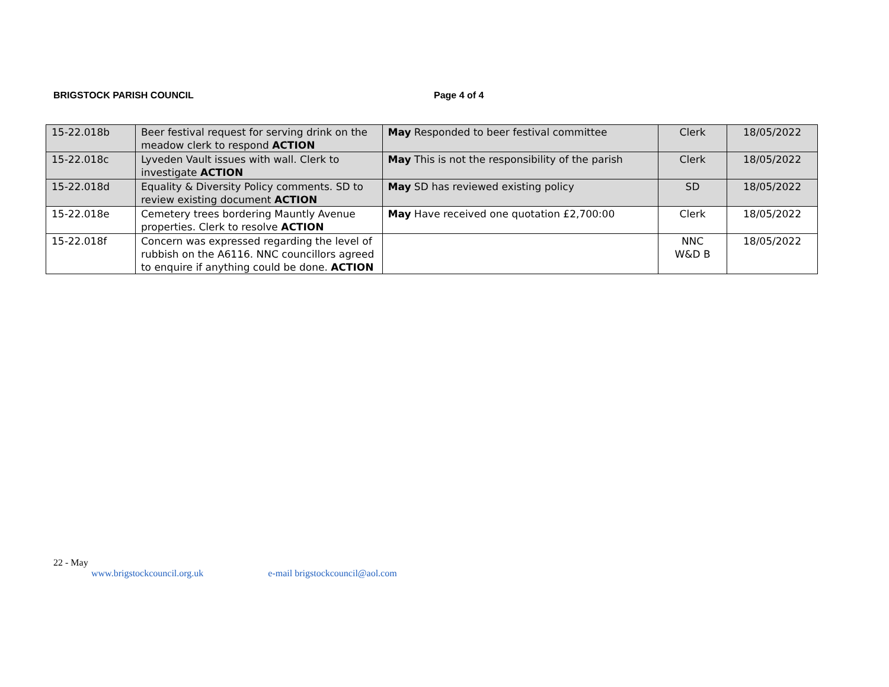BRIGSTOCK PARISH COUNCIL Page 4 of 4
| 15-22.018b | Beer festival request for serving drink on the meadow clerk to respond ACTION | May Responded to beer festival committee | Clerk | 18/05/2022 |
| 15-22.018c | Lyveden Vault issues with wall. Clerk to investigate ACTION | May This is not the responsibility of the parish | Clerk | 18/05/2022 |
| 15-22.018d | Equality & Diversity Policy comments. SD to review existing document ACTION | May SD has reviewed existing policy | SD | 18/05/2022 |
| 15-22.018e | Cemetery trees bordering Mauntly Avenue properties. Clerk to resolve ACTION | May Have received one quotation £2,700:00 | Clerk | 18/05/2022 |
| 15-22.018f | Concern was expressed regarding the level of rubbish on the A6116. NNC councillors agreed to enquire if anything could be done. ACTION | | NNC W&D B | 18/05/2022 |
22 - May
www.brigstockcouncil.org.uk e-mail brigstockcouncil@aol.com